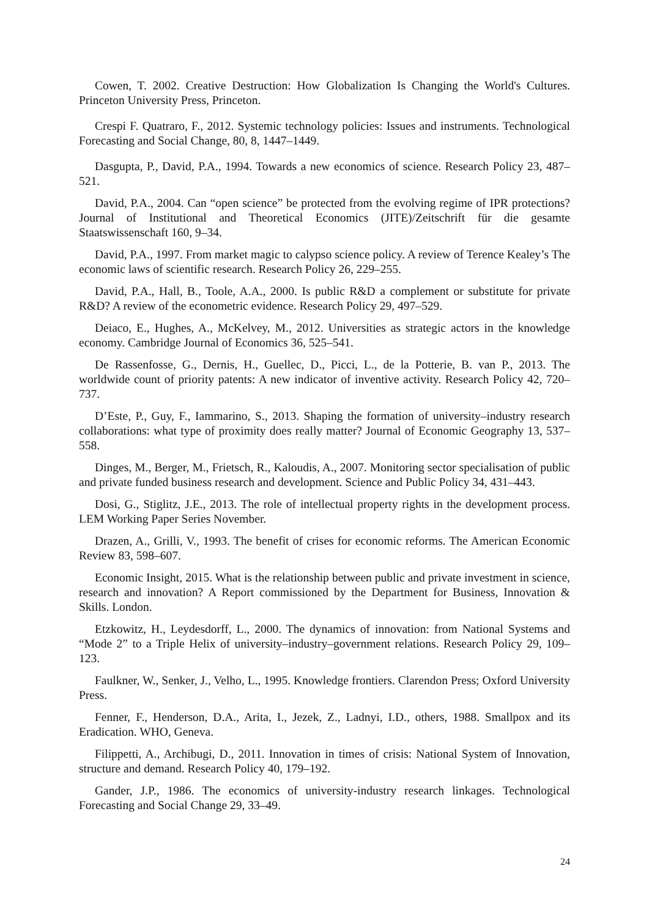Cowen, T. 2002. Creative Destruction: How Globalization Is Changing the World's Cultures. Princeton University Press, Princeton.
Crespi F. Quatraro, F., 2012. Systemic technology policies: Issues and instruments. Technological Forecasting and Social Change, 80, 8, 1447–1449.
Dasgupta, P., David, P.A., 1994. Towards a new economics of science. Research Policy 23, 487–521.
David, P.A., 2004. Can “open science” be protected from the evolving regime of IPR protections? Journal of Institutional and Theoretical Economics (JITE)/Zeitschrift für die gesamte Staatswissenschaft 160, 9–34.
David, P.A., 1997. From market magic to calypso science policy. A review of Terence Kealey’s The economic laws of scientific research. Research Policy 26, 229–255.
David, P.A., Hall, B., Toole, A.A., 2000. Is public R&D a complement or substitute for private R&D? A review of the econometric evidence. Research Policy 29, 497–529.
Deiaco, E., Hughes, A., McKelvey, M., 2012. Universities as strategic actors in the knowledge economy. Cambridge Journal of Economics 36, 525–541.
De Rassenfosse, G., Dernis, H., Guellec, D., Picci, L., de la Potterie, B. van P., 2013. The worldwide count of priority patents: A new indicator of inventive activity. Research Policy 42, 720–737.
D’Este, P., Guy, F., Iammarino, S., 2013. Shaping the formation of university–industry research collaborations: what type of proximity does really matter? Journal of Economic Geography 13, 537–558.
Dinges, M., Berger, M., Frietsch, R., Kaloudis, A., 2007. Monitoring sector specialisation of public and private funded business research and development. Science and Public Policy 34, 431–443.
Dosi, G., Stiglitz, J.E., 2013. The role of intellectual property rights in the development process. LEM Working Paper Series November.
Drazen, A., Grilli, V., 1993. The benefit of crises for economic reforms. The American Economic Review 83, 598–607.
Economic Insight, 2015. What is the relationship between public and private investment in science, research and innovation? A Report commissioned by the Department for Business, Innovation & Skills. London.
Etzkowitz, H., Leydesdorff, L., 2000. The dynamics of innovation: from National Systems and “Mode 2” to a Triple Helix of university–industry–government relations. Research Policy 29, 109–123.
Faulkner, W., Senker, J., Velho, L., 1995. Knowledge frontiers. Clarendon Press; Oxford University Press.
Fenner, F., Henderson, D.A., Arita, I., Jezek, Z., Ladnyi, I.D., others, 1988. Smallpox and its Eradication. WHO, Geneva.
Filippetti, A., Archibugi, D., 2011. Innovation in times of crisis: National System of Innovation, structure and demand. Research Policy 40, 179–192.
Gander, J.P., 1986. The economics of university-industry research linkages. Technological Forecasting and Social Change 29, 33–49.
24